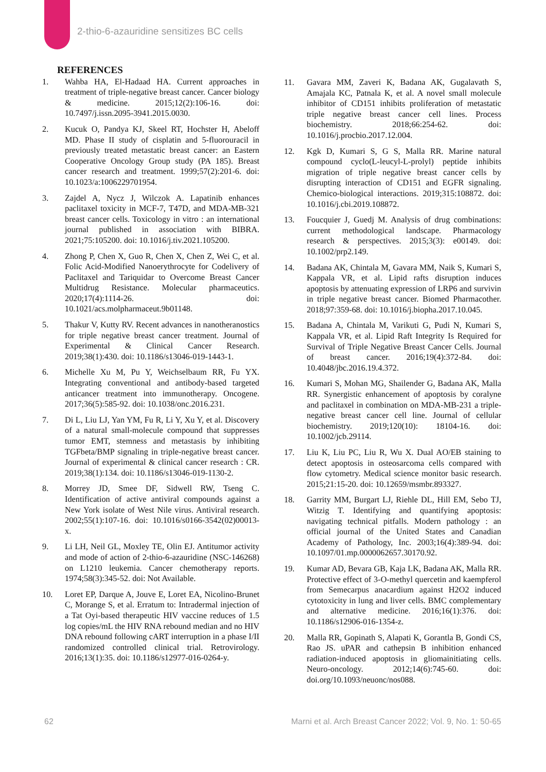2-thio-6-azauridine sensitizes BC cells
REFERENCES
1. Wahba HA, El-Hadaad HA. Current approaches in treatment of triple-negative breast cancer. Cancer biology & medicine. 2015;12(2):106-16. doi: 10.7497/j.issn.2095-3941.2015.0030.
2. Kucuk O, Pandya KJ, Skeel RT, Hochster H, Abeloff MD. Phase II study of cisplatin and 5-fluorouracil in previously treated metastatic breast cancer: an Eastern Cooperative Oncology Group study (PA 185). Breast cancer research and treatment. 1999;57(2):201-6. doi: 10.1023/a:1006229701954.
3. Zajdel A, Nycz J, Wilczok A. Lapatinib enhances paclitaxel toxicity in MCF-7, T47D, and MDA-MB-321 breast cancer cells. Toxicology in vitro : an international journal published in association with BIBRA. 2021;75:105200. doi: 10.1016/j.tiv.2021.105200.
4. Zhong P, Chen X, Guo R, Chen X, Chen Z, Wei C, et al. Folic Acid-Modified Nanoerythrocyte for Codelivery of Paclitaxel and Tariquidar to Overcome Breast Cancer Multidrug Resistance. Molecular pharmaceutics. 2020;17(4):1114-26. doi: 10.1021/acs.molpharmaceut.9b01148.
5. Thakur V, Kutty RV. Recent advances in nanotheranostics for triple negative breast cancer treatment. Journal of Experimental & Clinical Cancer Research. 2019;38(1):430. doi: 10.1186/s13046-019-1443-1.
6. Michelle Xu M, Pu Y, Weichselbaum RR, Fu YX. Integrating conventional and antibody-based targeted anticancer treatment into immunotherapy. Oncogene. 2017;36(5):585-92. doi: 10.1038/onc.2016.231.
7. Di L, Liu LJ, Yan YM, Fu R, Li Y, Xu Y, et al. Discovery of a natural small-molecule compound that suppresses tumor EMT, stemness and metastasis by inhibiting TGFbeta/BMP signaling in triple-negative breast cancer. Journal of experimental & clinical cancer research : CR. 2019;38(1):134. doi: 10.1186/s13046-019-1130-2.
8. Morrey JD, Smee DF, Sidwell RW, Tseng C. Identification of active antiviral compounds against a New York isolate of West Nile virus. Antiviral research. 2002;55(1):107-16. doi: 10.1016/s0166-3542(02)00013-x.
9. Li LH, Neil GL, Moxley TE, Olin EJ. Antitumor activity and mode of action of 2-thio-6-azauridine (NSC-146268) on L1210 leukemia. Cancer chemotherapy reports. 1974;58(3):345-52. doi: Not Available.
10. Loret EP, Darque A, Jouve E, Loret EA, Nicolino-Brunet C, Morange S, et al. Erratum to: Intradermal injection of a Tat Oyi-based therapeutic HIV vaccine reduces of 1.5 log copies/mL the HIV RNA rebound median and no HIV DNA rebound following cART interruption in a phase I/II randomized controlled clinical trial. Retrovirology. 2016;13(1):35. doi: 10.1186/s12977-016-0264-y.
11. Gavara MM, Zaveri K, Badana AK, Gugalavath S, Amajala KC, Patnala K, et al. A novel small molecule inhibitor of CD151 inhibits proliferation of metastatic triple negative breast cancer cell lines. Process biochemistry. 2018;66:254-62. doi: 10.1016/j.procbio.2017.12.004.
12. Kgk D, Kumari S, G S, Malla RR. Marine natural compound cyclo(L-leucyl-L-prolyl) peptide inhibits migration of triple negative breast cancer cells by disrupting interaction of CD151 and EGFR signaling. Chemico-biological interactions. 2019;315:108872. doi: 10.1016/j.cbi.2019.108872.
13. Foucquier J, Guedj M. Analysis of drug combinations: current methodological landscape. Pharmacology research & perspectives. 2015;3(3): e00149. doi: 10.1002/prp2.149.
14. Badana AK, Chintala M, Gavara MM, Naik S, Kumari S, Kappala VR, et al. Lipid rafts disruption induces apoptosis by attenuating expression of LRP6 and survivin in triple negative breast cancer. Biomed Pharmacother. 2018;97:359-68. doi: 10.1016/j.biopha.2017.10.045.
15. Badana A, Chintala M, Varikuti G, Pudi N, Kumari S, Kappala VR, et al. Lipid Raft Integrity Is Required for Survival of Triple Negative Breast Cancer Cells. Journal of breast cancer. 2016;19(4):372-84. doi: 10.4048/jbc.2016.19.4.372.
16. Kumari S, Mohan MG, Shailender G, Badana AK, Malla RR. Synergistic enhancement of apoptosis by coralyne and paclitaxel in combination on MDA-MB-231 a triple-negative breast cancer cell line. Journal of cellular biochemistry. 2019;120(10): 18104-16. doi: 10.1002/jcb.29114.
17. Liu K, Liu PC, Liu R, Wu X. Dual AO/EB staining to detect apoptosis in osteosarcoma cells compared with flow cytometry. Medical science monitor basic research. 2015;21:15-20. doi: 10.12659/msmbr.893327.
18. Garrity MM, Burgart LJ, Riehle DL, Hill EM, Sebo TJ, Witzig T. Identifying and quantifying apoptosis: navigating technical pitfalls. Modern pathology : an official journal of the United States and Canadian Academy of Pathology, Inc. 2003;16(4):389-94. doi: 10.1097/01.mp.0000062657.30170.92.
19. Kumar AD, Bevara GB, Kaja LK, Badana AK, Malla RR. Protective effect of 3-O-methyl quercetin and kaempferol from Semecarpus anacardium against H2O2 induced cytotoxicity in lung and liver cells. BMC complementary and alternative medicine. 2016;16(1):376. doi: 10.1186/s12906-016-1354-z.
20. Malla RR, Gopinath S, Alapati K, Gorantla B, Gondi CS, Rao JS. uPAR and cathepsin B inhibition enhanced radiation-induced apoptosis in gliomainitiating cells. Neuro-oncology. 2012;14(6):745-60. doi: doi.org/10.1093/neuonc/nos088.
62 Marni et al. Arch Breast Cancer 2022; Vol. 9, No. 1: 50-65